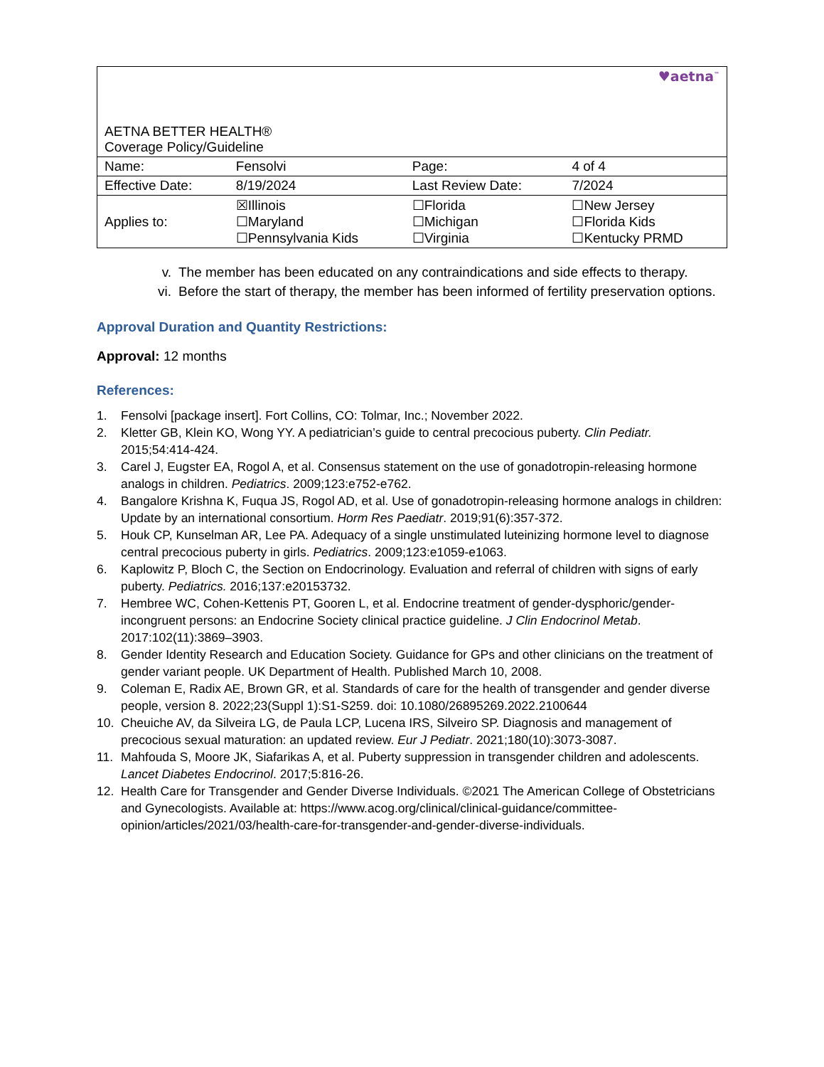| AETNA BETTER HEALTH® Coverage Policy/Guideline | | | ♥aetna<sup>™</sup> | |
| Name: | Fensolvi | | Page: | 4 of 4 |
| Effective Date: | 8/19/2024 | | Last Review Date: | 7/2024 |
| Applies to: | ☒Illinois ☐Maryland ☐Pennsylvania Kids | ☐Florida ☐Michigan ☐Virginia | | ☐New Jersey ☐Florida Kids ☐Kentucky PRMD |
v. The member has been educated on any contraindications and side effects to therapy.
vi. Before the start of therapy, the member has been informed of fertility preservation options.
Approval Duration and Quantity Restrictions:
Approval: 12 months
References:
1. Fensolvi [package insert]. Fort Collins, CO: Tolmar, Inc.; November 2022.
2. Kletter GB, Klein KO, Wong YY. A pediatrician’s guide to central precocious puberty. Clin Pediatr. 2015;54:414-424.
3. Carel J, Eugster EA, Rogol A, et al. Consensus statement on the use of gonadotropin-releasing hormone analogs in children. Pediatrics. 2009;123:e752-e762.
4. Bangalore Krishna K, Fuqua JS, Rogol AD, et al. Use of gonadotropin-releasing hormone analogs in children: Update by an international consortium. Horm Res Paediatr. 2019;91(6):357-372.
5. Houk CP, Kunselman AR, Lee PA. Adequacy of a single unstimulated luteinizing hormone level to diagnose central precocious puberty in girls. Pediatrics. 2009;123:e1059-e1063.
6. Kaplowitz P, Bloch C, the Section on Endocrinology. Evaluation and referral of children with signs of early puberty. Pediatrics. 2016;137:e20153732.
7. Hembree WC, Cohen-Kettenis PT, Gooren L, et al. Endocrine treatment of gender-dysphoric/gender-incongruent persons: an Endocrine Society clinical practice guideline. J Clin Endocrinol Metab. 2017:102(11):3869–3903.
8. Gender Identity Research and Education Society. Guidance for GPs and other clinicians on the treatment of gender variant people. UK Department of Health. Published March 10, 2008.
9. Coleman E, Radix AE, Brown GR, et al. Standards of care for the health of transgender and gender diverse people, version 8. 2022;23(Suppl 1):S1-S259. doi: 10.1080/26895269.2022.2100644
10. Cheuiche AV, da Silveira LG, de Paula LCP, Lucena IRS, Silveiro SP. Diagnosis and management of precocious sexual maturation: an updated review. Eur J Pediatr. 2021;180(10):3073-3087.
11. Mahfouda S, Moore JK, Siafarikas A, et al. Puberty suppression in transgender children and adolescents. Lancet Diabetes Endocrinol. 2017;5:816-26.
12. Health Care for Transgender and Gender Diverse Individuals. ©2021 The American College of Obstetricians and Gynecologists. Available at: https://www.acog.org/clinical/clinical-guidance/committee-opinion/articles/2021/03/health-care-for-transgender-and-gender-diverse-individuals.